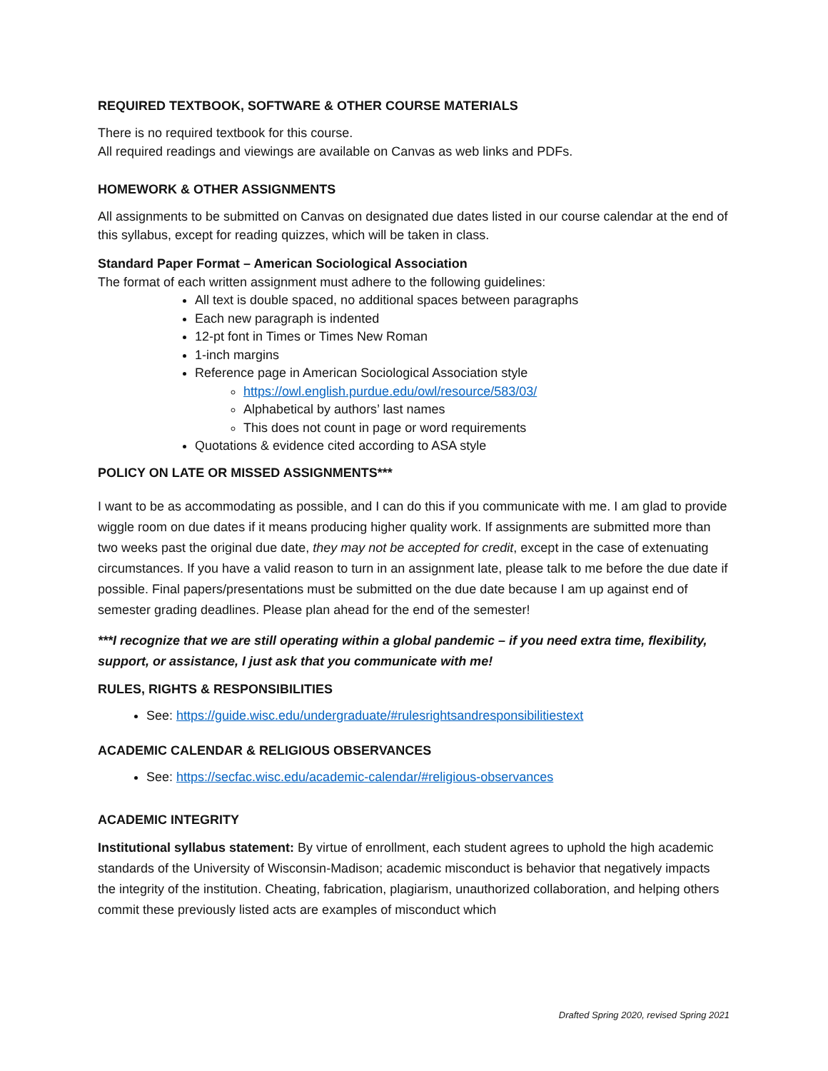REQUIRED TEXTBOOK, SOFTWARE & OTHER COURSE MATERIALS
There is no required textbook for this course.
All required readings and viewings are available on Canvas as web links and PDFs.
HOMEWORK & OTHER ASSIGNMENTS
All assignments to be submitted on Canvas on designated due dates listed in our course calendar at the end of this syllabus, except for reading quizzes, which will be taken in class.
Standard Paper Format – American Sociological Association
The format of each written assignment must adhere to the following guidelines:
All text is double spaced, no additional spaces between paragraphs
Each new paragraph is indented
12-pt font in Times or Times New Roman
1-inch margins
Reference page in American Sociological Association style
https://owl.english.purdue.edu/owl/resource/583/03/
Alphabetical by authors’ last names
This does not count in page or word requirements
Quotations & evidence cited according to ASA style
POLICY ON LATE OR MISSED ASSIGNMENTS***
I want to be as accommodating as possible, and I can do this if you communicate with me. I am glad to provide wiggle room on due dates if it means producing higher quality work. If assignments are submitted more than two weeks past the original due date, they may not be accepted for credit, except in the case of extenuating circumstances. If you have a valid reason to turn in an assignment late, please talk to me before the due date if possible. Final papers/presentations must be submitted on the due date because I am up against end of semester grading deadlines. Please plan ahead for the end of the semester!
***I recognize that we are still operating within a global pandemic – if you need extra time, flexibility, support, or assistance, I just ask that you communicate with me!
RULES, RIGHTS & RESPONSIBILITIES
See: https://guide.wisc.edu/undergraduate/#rulesrightsandresponsibilitiestext
ACADEMIC CALENDAR & RELIGIOUS OBSERVANCES
See: https://secfac.wisc.edu/academic-calendar/#religious-observances
ACADEMIC INTEGRITY
Institutional syllabus statement: By virtue of enrollment, each student agrees to uphold the high academic standards of the University of Wisconsin-Madison; academic misconduct is behavior that negatively impacts the integrity of the institution. Cheating, fabrication, plagiarism, unauthorized collaboration, and helping others commit these previously listed acts are examples of misconduct which
Drafted Spring 2020, revised Spring 2021